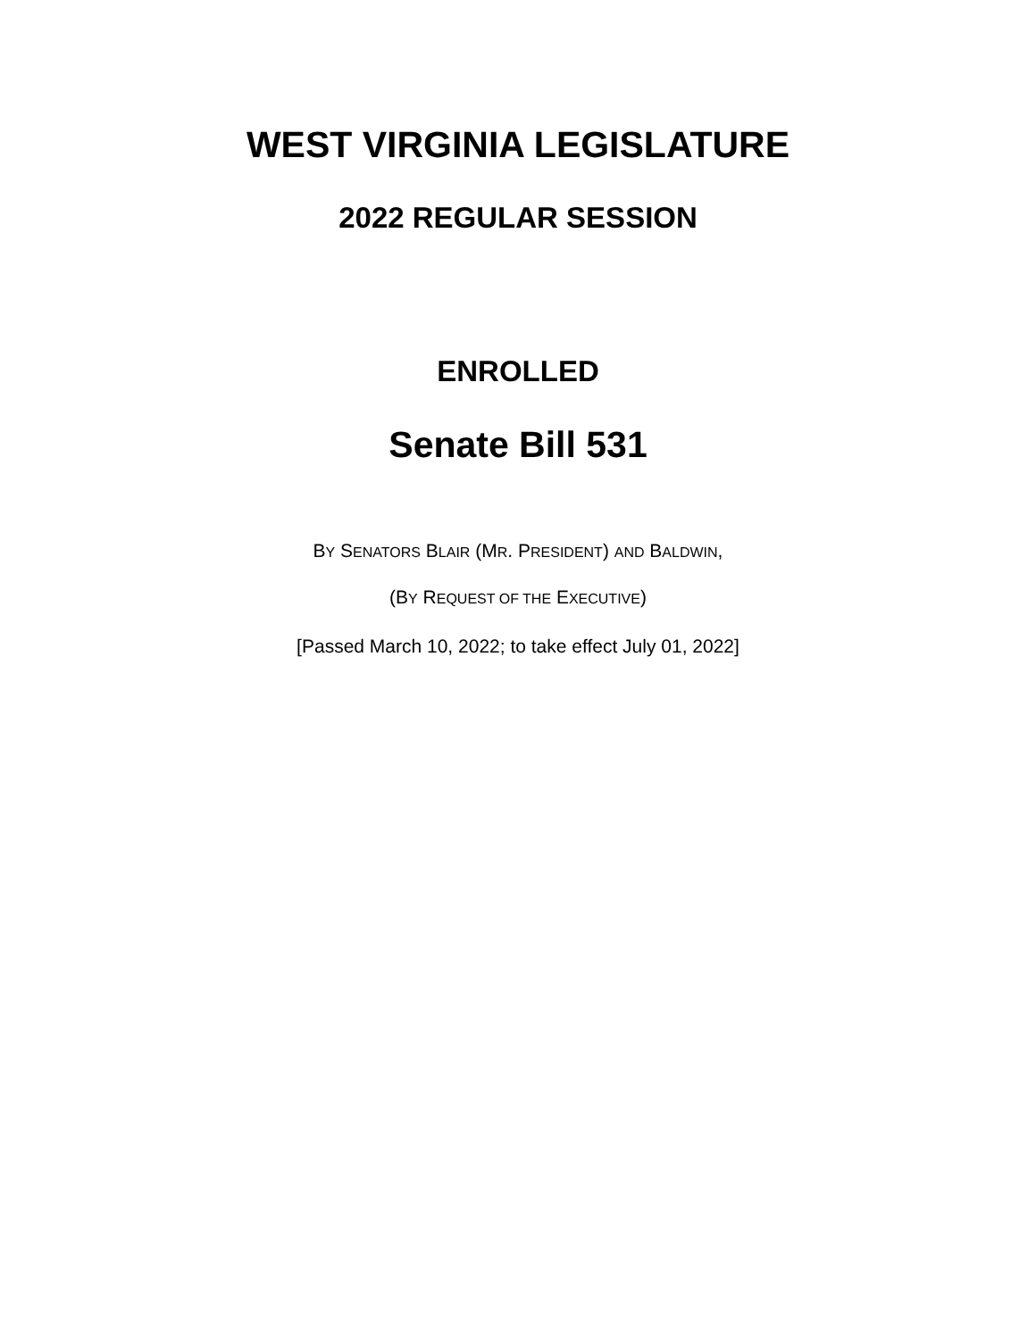WEST VIRGINIA LEGISLATURE
2022 REGULAR SESSION
ENROLLED
Senate Bill 531
BY SENATORS BLAIR (MR. PRESIDENT) AND BALDWIN,
(BY REQUEST OF THE EXECUTIVE)
[Passed March 10, 2022; to take effect July 01, 2022]